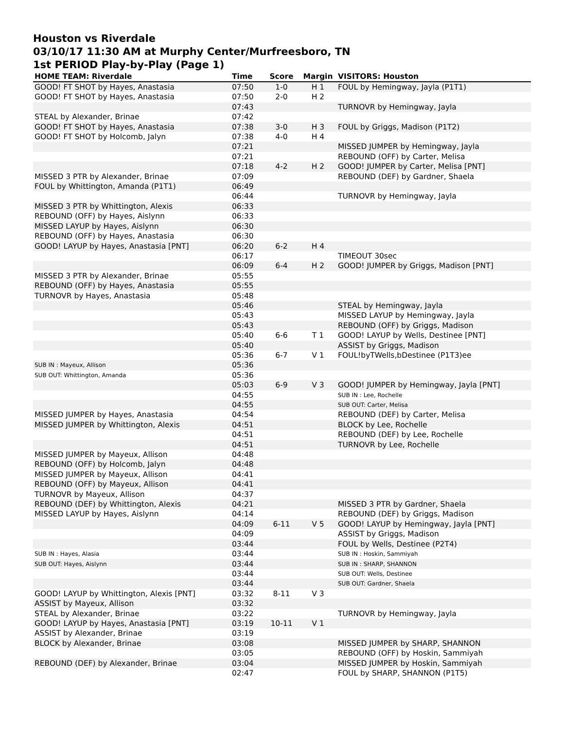Houston vs Riverdale
03/10/17 11:30 AM at Murphy Center/Murfreesboro, TN
1st PERIOD Play-by-Play (Page 1)
| HOME TEAM: Riverdale | Time | Score | Margin | VISITORS: Houston |
| --- | --- | --- | --- | --- |
| GOOD! FT SHOT by Hayes, Anastasia | 07:50 | 1-0 | H 1 | FOUL by Hemingway, Jayla (P1T1) |
| GOOD! FT SHOT by Hayes, Anastasia | 07:50 | 2-0 | H 2 | |
| | 07:43 | | | TURNOVR by Hemingway, Jayla |
| STEAL by Alexander, Brinae | 07:42 | | | |
| GOOD! FT SHOT by Hayes, Anastasia | 07:38 | 3-0 | H 3 | FOUL by Griggs, Madison (P1T2) |
| GOOD! FT SHOT by Holcomb, Jalyn | 07:38 | 4-0 | H 4 | |
| | 07:21 | | | MISSED JUMPER by Hemingway, Jayla |
| | 07:21 | | | REBOUND (OFF) by Carter, Melisa |
| | 07:18 | 4-2 | H 2 | GOOD! JUMPER by Carter, Melisa [PNT] |
| MISSED 3 PTR by Alexander, Brinae | 07:09 | | | REBOUND (DEF) by Gardner, Shaela |
| FOUL by Whittington, Amanda (P1T1) | 06:49 | | | |
| | 06:44 | | | TURNOVR by Hemingway, Jayla |
| MISSED 3 PTR by Whittington, Alexis | 06:33 | | | |
| REBOUND (OFF) by Hayes, Aislynn | 06:33 | | | |
| MISSED LAYUP by Hayes, Aislynn | 06:30 | | | |
| REBOUND (OFF) by Hayes, Anastasia | 06:30 | | | |
| GOOD! LAYUP by Hayes, Anastasia [PNT] | 06:20 | 6-2 | H 4 | |
| | 06:17 | | | TIMEOUT 30sec |
| | 06:09 | 6-4 | H 2 | GOOD! JUMPER by Griggs, Madison [PNT] |
| MISSED 3 PTR by Alexander, Brinae | 05:55 | | | |
| REBOUND (OFF) by Hayes, Anastasia | 05:55 | | | |
| TURNOVR by Hayes, Anastasia | 05:48 | | | |
| | 05:46 | | | STEAL by Hemingway, Jayla |
| | 05:43 | | | MISSED LAYUP by Hemingway, Jayla |
| | 05:43 | | | REBOUND (OFF) by Griggs, Madison |
| | 05:40 | 6-6 | T 1 | GOOD! LAYUP by Wells, Destinee [PNT] |
| | 05:40 | | | ASSIST by Griggs, Madison |
| | 05:36 | 6-7 | V 1 | FOUL!byTWells,bDestinee (P1T3)ee |
| SUB IN : Mayeux, Allison | 05:36 | | | |
| SUB OUT: Whittington, Amanda | 05:36 | | | |
| | 05:03 | 6-9 | V 3 | GOOD! JUMPER by Hemingway, Jayla [PNT] |
| | 04:55 | | | SUB IN : Lee, Rochelle |
| | 04:55 | | | SUB OUT: Carter, Melisa |
| MISSED JUMPER by Hayes, Anastasia | 04:54 | | | REBOUND (DEF) by Carter, Melisa |
| MISSED JUMPER by Whittington, Alexis | 04:51 | | | BLOCK by Lee, Rochelle |
| | 04:51 | | | REBOUND (DEF) by Lee, Rochelle |
| | 04:51 | | | TURNOVR by Lee, Rochelle |
| MISSED JUMPER by Mayeux, Allison | 04:48 | | | |
| REBOUND (OFF) by Holcomb, Jalyn | 04:48 | | | |
| MISSED JUMPER by Mayeux, Allison | 04:41 | | | |
| REBOUND (OFF) by Mayeux, Allison | 04:41 | | | |
| TURNOVR by Mayeux, Allison | 04:37 | | | |
| REBOUND (DEF) by Whittington, Alexis | 04:21 | | | MISSED 3 PTR by Gardner, Shaela |
| MISSED LAYUP by Hayes, Aislynn | 04:14 | | | REBOUND (DEF) by Griggs, Madison |
| | 04:09 | 6-11 | V 5 | GOOD! LAYUP by Hemingway, Jayla [PNT] |
| | 04:09 | | | ASSIST by Griggs, Madison |
| | 03:44 | | | FOUL by Wells, Destinee (P2T4) |
| SUB IN : Hayes, Alasia | 03:44 | | | SUB IN : Hoskin, Sammiyah |
| SUB OUT: Hayes, Aislynn | 03:44 | | | SUB IN : SHARP, SHANNON |
| | 03:44 | | | SUB OUT: Wells, Destinee |
| | 03:44 | | | SUB OUT: Gardner, Shaela |
| GOOD! LAYUP by Whittington, Alexis [PNT] | 03:32 | 8-11 | V 3 | |
| ASSIST by Mayeux, Allison | 03:32 | | | |
| STEAL by Alexander, Brinae | 03:22 | | | TURNOVR by Hemingway, Jayla |
| GOOD! LAYUP by Hayes, Anastasia [PNT] | 03:19 | 10-11 | V 1 | |
| ASSIST by Alexander, Brinae | 03:19 | | | |
| BLOCK by Alexander, Brinae | 03:08 | | | MISSED JUMPER by SHARP, SHANNON |
| | 03:05 | | | REBOUND (OFF) by Hoskin, Sammiyah |
| REBOUND (DEF) by Alexander, Brinae | 03:04 | | | MISSED JUMPER by Hoskin, Sammiyah |
| | 02:47 | | | FOUL by SHARP, SHANNON (P1T5) |